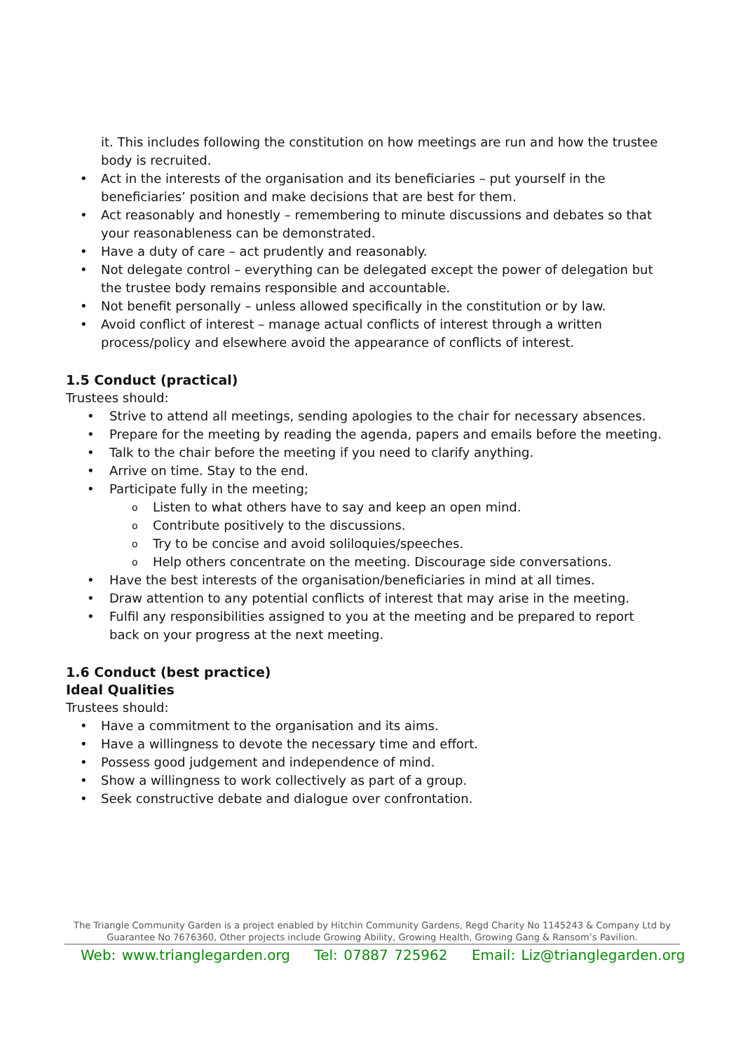it. This includes following the constitution on how meetings are run and how the trustee body is recruited.
• Act in the interests of the organisation and its beneficiaries – put yourself in the beneficiaries’ position and make decisions that are best for them.
• Act reasonably and honestly – remembering to minute discussions and debates so that your reasonableness can be demonstrated.
• Have a duty of care – act prudently and reasonably.
• Not delegate control – everything can be delegated except the power of delegation but the trustee body remains responsible and accountable.
• Not benefit personally – unless allowed specifically in the constitution or by law.
• Avoid conflict of interest – manage actual conflicts of interest through a written process/policy and elsewhere avoid the appearance of conflicts of interest.
1.5 Conduct (practical)
Trustees should:
• Strive to attend all meetings, sending apologies to the chair for necessary absences.
• Prepare for the meeting by reading the agenda, papers and emails before the meeting.
• Talk to the chair before the meeting if you need to clarify anything.
• Arrive on time. Stay to the end.
• Participate fully in the meeting;
o Listen to what others have to say and keep an open mind.
o Contribute positively to the discussions.
o Try to be concise and avoid soliloquies/speeches.
o Help others concentrate on the meeting. Discourage side conversations.
• Have the best interests of the organisation/beneficiaries in mind at all times.
• Draw attention to any potential conflicts of interest that may arise in the meeting.
• Fulfil any responsibilities assigned to you at the meeting and be prepared to report back on your progress at the next meeting.
1.6 Conduct (best practice)
Ideal Qualities
Trustees should:
• Have a commitment to the organisation and its aims.
• Have a willingness to devote the necessary time and effort.
• Possess good judgement and independence of mind.
• Show a willingness to work collectively as part of a group.
• Seek constructive debate and dialogue over confrontation.
The Triangle Community Garden is a project enabled by Hitchin Community Gardens, Regd Charity No 1145243 & Company Ltd by Guarantee No 7676360, Other projects include Growing Ability, Growing Health, Growing Gang & Ransom’s Pavilion.
Web: www.trianglegarden.org Tel: 07887 725962 Email: Liz@trianglegarden.org